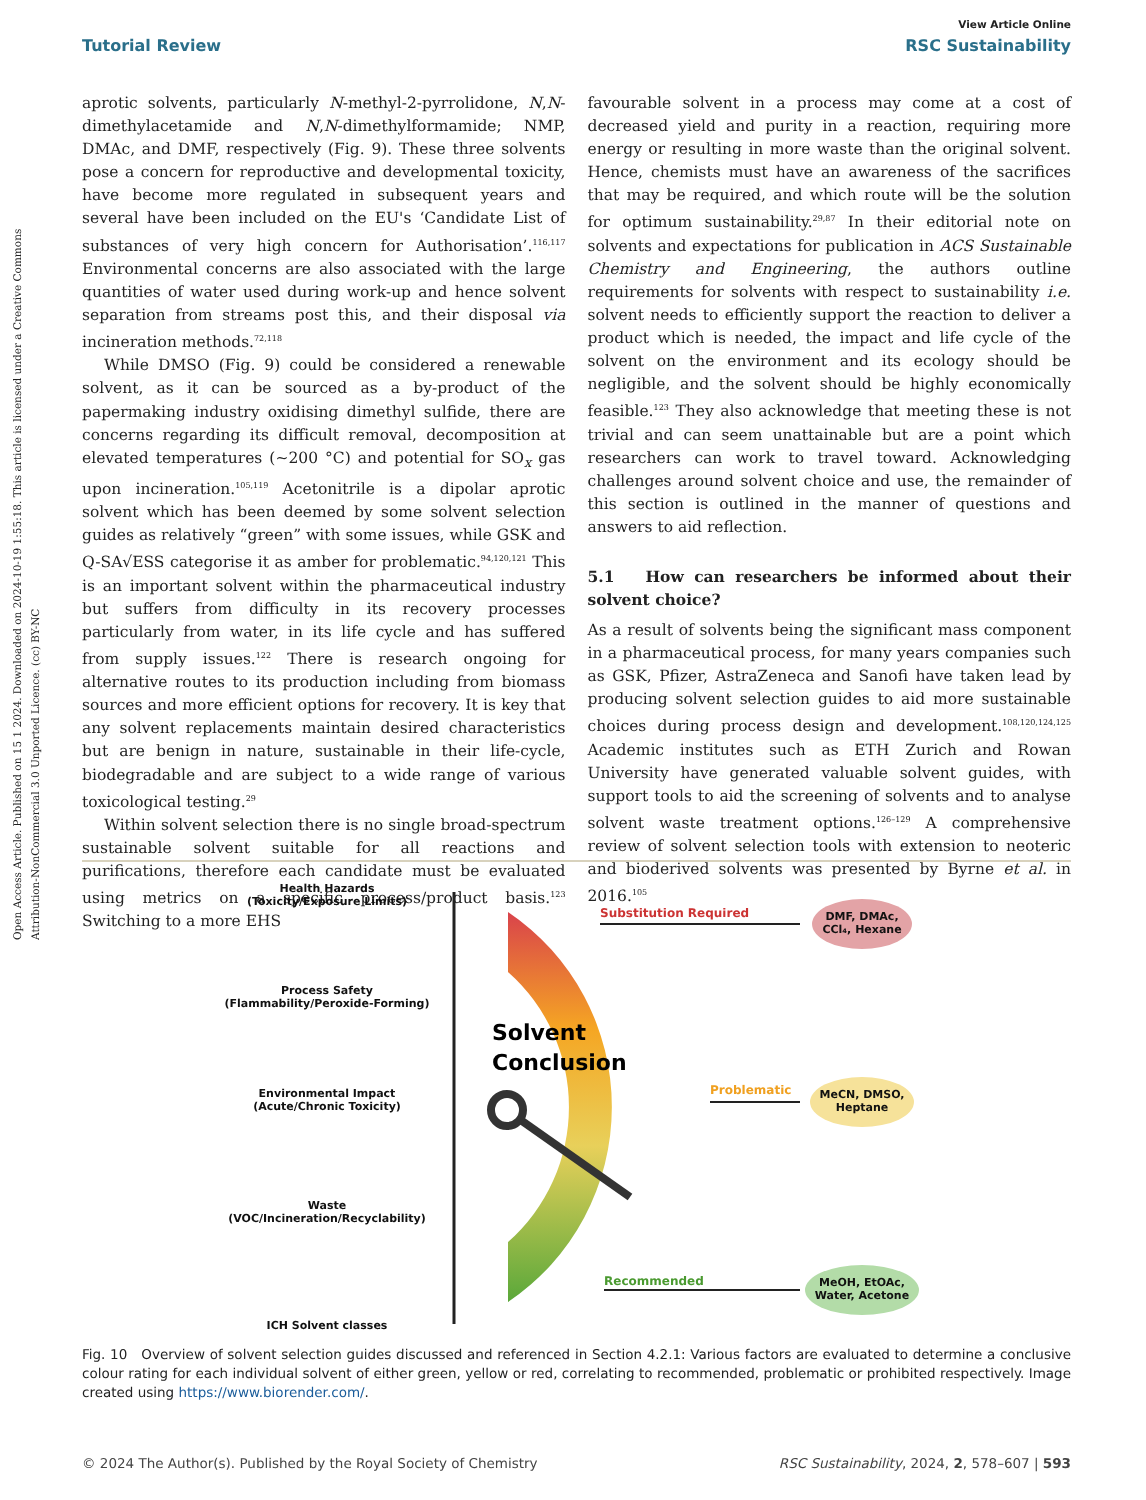Open Access Article. Published on 15 1 2024. Downloaded on 2024-10-19 1:55:18. This article is licensed under a Creative Commons Attribution-NonCommercial 3.0 Unported Licence. (cc) BY-NC
View Article Online
Tutorial Review RSC Sustainability
aprotic solvents, particularly N-methyl-2-pyrrolidone, N,N-dimethylacetamide and N,N-dimethylformamide; NMP, DMAc, and DMF, respectively (Fig. 9). These three solvents pose a concern for reproductive and developmental toxicity, have become more regulated in subsequent years and several have been included on the EU's ‘Candidate List of substances of very high concern for Authorisation’.<sup>116,117</sup> Environmental concerns are also associated with the large quantities of water used during work-up and hence solvent separation from streams post this, and their disposal via incineration methods.<sup>72,118</sup>
While DMSO (Fig. 9) could be considered a renewable solvent, as it can be sourced as a by-product of the papermaking industry oxidising dimethyl sulfide, there are concerns regarding its difficult removal, decomposition at elevated temperatures (∼200 °C) and potential for SO<sub>x</sub> gas upon incineration.<sup>105,119</sup> Acetonitrile is a dipolar aprotic solvent which has been deemed by some solvent selection guides as relatively “green” with some issues, while GSK and Q-SA√ESS categorise it as amber for problematic.<sup>94,120,121</sup> This is an important solvent within the pharmaceutical industry but suffers from difficulty in its recovery processes particularly from water, in its life cycle and has suffered from supply issues.<sup>122</sup> There is research ongoing for alternative routes to its production including from biomass sources and more efficient options for recovery. It is key that any solvent replacements maintain desired characteristics but are benign in nature, sustainable in their life-cycle, biodegradable and are subject to a wide range of various toxicological testing.<sup>29</sup>
Within solvent selection there is no single broad-spectrum sustainable solvent suitable for all reactions and purifications, therefore each candidate must be evaluated using metrics on a specific process/product basis.<sup>123</sup> Switching to a more EHS
favourable solvent in a process may come at a cost of decreased yield and purity in a reaction, requiring more energy or resulting in more waste than the original solvent. Hence, chemists must have an awareness of the sacrifices that may be required, and which route will be the solution for optimum sustainability.<sup>29,87</sup> In their editorial note on solvents and expectations for publication in ACS Sustainable Chemistry and Engineering, the authors outline requirements for solvents with respect to sustainability i.e. solvent needs to efficiently support the reaction to deliver a product which is needed, the impact and life cycle of the solvent on the environment and its ecology should be negligible, and the solvent should be highly economically feasible.<sup>123</sup> They also acknowledge that meeting these is not trivial and can seem unattainable but are a point which researchers can work to travel toward. Acknowledging challenges around solvent choice and use, the remainder of this section is outlined in the manner of questions and answers to aid reflection.
5.1 How can researchers be informed about their solvent choice?
As a result of solvents being the significant mass component in a pharmaceutical process, for many years companies such as GSK, Pfizer, AstraZeneca and Sanofi have taken lead by producing solvent selection guides to aid more sustainable choices during process design and development.<sup>108,120,124,125</sup> Academic institutes such as ETH Zurich and Rowan University have generated valuable solvent guides, with support tools to aid the screening of solvents and to analyse solvent waste treatment options.<sup>126–129</sup> A comprehensive review of solvent selection tools with extension to neoteric and bioderived solvents was presented by Byrne et al. in 2016.<sup>105</sup>
Health Hazards
(Toxicity/Exposure Limits)
Process Safety
(Flammability/Peroxide-Forming)
Environmental Impact
(Acute/Chronic Toxicity)
Waste
(VOC/Incineration/Recyclability)
ICH Solvent classes
Solvent
Conclusion
Substitution Required
Problematic
Recommended
DMF, DMAc,
CCl₄, Hexane
MeCN, DMSO,
Heptane
MeOH, EtOAc,
Water, Acetone
Fig. 10 Overview of solvent selection guides discussed and referenced in Section 4.2.1: Various factors are evaluated to determine a conclusive colour rating for each individual solvent of either green, yellow or red, correlating to recommended, problematic or prohibited respectively. Image created using https://www.biorender.com/.
© 2024 The Author(s). Published by the Royal Society of Chemistry RSC Sustainability, 2024, 2, 578–607 | 593